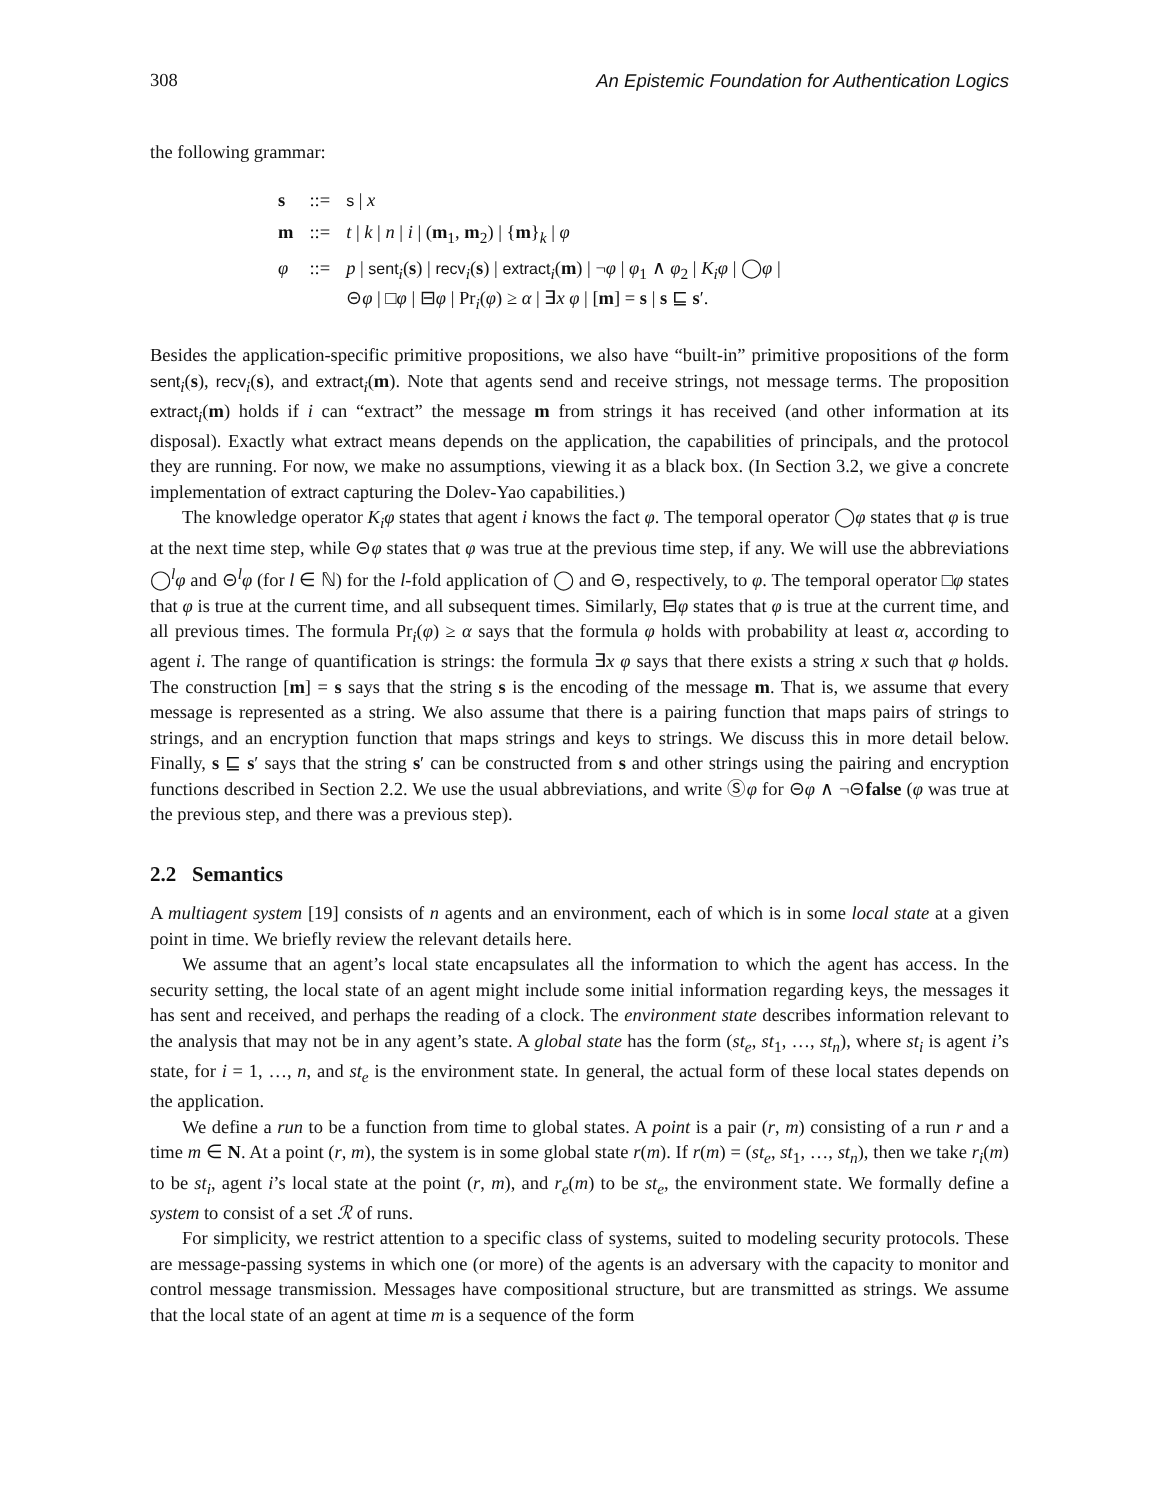308 An Epistemic Foundation for Authentication Logics
the following grammar:
| s | ::= | s / x |
| m | ::= | t / k / n / i / ( m<sub>1</sub>, m<sub>2</sub>) / { m }<sub>k</sub> / φ |
| φ | ::= | p / sent<sub>i</sub>( s ) / recv<sub>i</sub>( s ) / extract<sub>i</sub>( m ) / ¬ φ / φ<sub>1</sub> ∧ φ<sub>2</sub> / K<sub>i</sub>φ / ◯ φ / ⊝ φ / □ φ / ⊟ φ / Pr<sub>i</sub>( φ ) ≥ α / ∃ x φ / [ m ] = s / s ⊑ s ′. |
Besides the application-specific primitive propositions, we also have “built-in” primitive propositions of the form sent<sub>i</sub>(s), recv<sub>i</sub>(s), and extract<sub>i</sub>(m). Note that agents send and receive strings, not message terms. The proposition extract<sub>i</sub>(m) holds if i can “extract” the message m from strings it has received (and other information at its disposal). Exactly what extract means depends on the application, the capabilities of principals, and the protocol they are running. For now, we make no assumptions, viewing it as a black box. (In Section 3.2, we give a concrete implementation of extract capturing the Dolev-Yao capabilities.)
The knowledge operator K<sub>i</sub>φ states that agent i knows the fact φ. The temporal operator ◯φ states that φ is true at the next time step, while ⊝φ states that φ was true at the previous time step, if any. We will use the abbreviations ◯<sup>l</sup>φ and ⊝<sup>l</sup>φ (for l ∈ ℕ) for the l-fold application of ◯ and ⊝, respectively, to φ. The temporal operator □φ states that φ is true at the current time, and all subsequent times. Similarly, ⊟φ states that φ is true at the current time, and all previous times. The formula Pr<sub>i</sub>(φ) ≥ α says that the formula φ holds with probability at least α, according to agent i. The range of quantification is strings: the formula ∃x φ says that there exists a string x such that φ holds. The construction [m] = s says that the string s is the encoding of the message m. That is, we assume that every message is represented as a string. We also assume that there is a pairing function that maps pairs of strings to strings, and an encryption function that maps strings and keys to strings. We discuss this in more detail below. Finally, s ⊑ s′ says that the string s′ can be constructed from s and other strings using the pairing and encryption functions described in Section 2.2. We use the usual abbreviations, and write Ⓢφ for ⊝φ ∧ ¬⊝false (φ was true at the previous step, and there was a previous step).
2.2 Semantics
A multiagent system [19] consists of n agents and an environment, each of which is in some local state at a given point in time. We briefly review the relevant details here.
We assume that an agent’s local state encapsulates all the information to which the agent has access. In the security setting, the local state of an agent might include some initial information regarding keys, the messages it has sent and received, and perhaps the reading of a clock. The environment state describes information relevant to the analysis that may not be in any agent’s state. A global state has the form (st<sub>e</sub>, st<sub>1</sub>, …, st<sub>n</sub>), where st<sub>i</sub> is agent i’s state, for i = 1, …, n, and st<sub>e</sub> is the environment state. In general, the actual form of these local states depends on the application.
We define a run to be a function from time to global states. A point is a pair (r, m) consisting of a run r and a time m ∈ N. At a point (r, m), the system is in some global state r(m). If r(m) = (st<sub>e</sub>, st<sub>1</sub>, …, st<sub>n</sub>), then we take r<sub>i</sub>(m) to be st<sub>i</sub>, agent i’s local state at the point (r, m), and r<sub>e</sub>(m) to be st<sub>e</sub>, the environment state. We formally define a system to consist of a set ℛ of runs.
For simplicity, we restrict attention to a specific class of systems, suited to modeling security protocols. These are message-passing systems in which one (or more) of the agents is an adversary with the capacity to monitor and control message transmission. Messages have compositional structure, but are transmitted as strings. We assume that the local state of an agent at time m is a sequence of the form